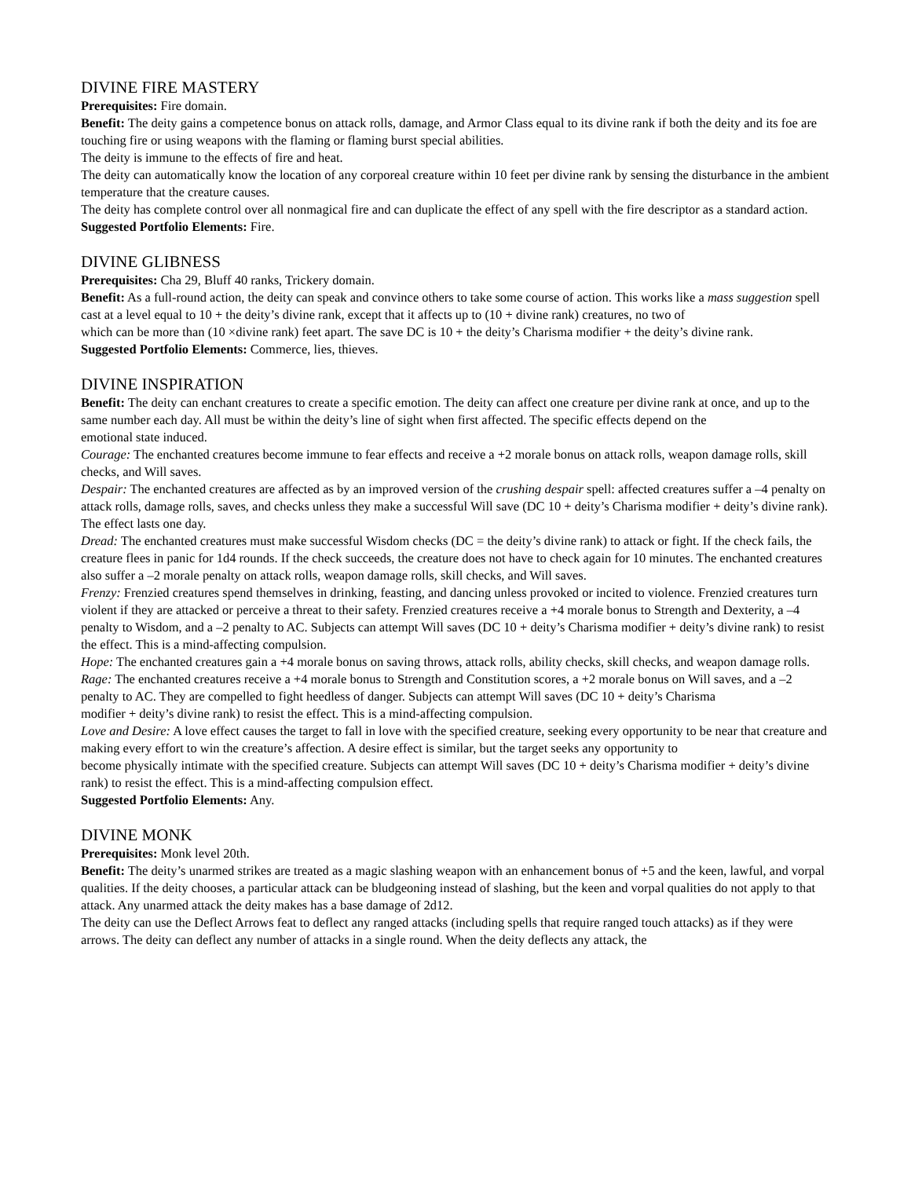DIVINE FIRE MASTERY
Prerequisites: Fire domain.
Benefit: The deity gains a competence bonus on attack rolls, damage, and Armor Class equal to its divine rank if both the deity and its foe are touching fire or using weapons with the flaming or flaming burst special abilities.
The deity is immune to the effects of fire and heat.
The deity can automatically know the location of any corporeal creature within 10 feet per divine rank by sensing the disturbance in the ambient temperature that the creature causes.
The deity has complete control over all nonmagical fire and can duplicate the effect of any spell with the fire descriptor as a standard action.
Suggested Portfolio Elements: Fire.
DIVINE GLIBNESS
Prerequisites: Cha 29, Bluff 40 ranks, Trickery domain.
Benefit: As a full-round action, the deity can speak and convince others to take some course of action. This works like a mass suggestion spell cast at a level equal to 10 + the deity’s divine rank, except that it affects up to (10 + divine rank) creatures, no two of
which can be more than (10 ×divine rank) feet apart. The save DC is 10 + the deity’s Charisma modifier + the deity’s divine rank.
Suggested Portfolio Elements: Commerce, lies, thieves.
DIVINE INSPIRATION
Benefit: The deity can enchant creatures to create a specific emotion. The deity can affect one creature per divine rank at once, and up to the same number each day. All must be within the deity’s line of sight when first affected. The specific effects depend on the
emotional state induced.
Courage: The enchanted creatures become immune to fear effects and receive a +2 morale bonus on attack rolls, weapon damage rolls, skill checks, and Will saves.
Despair: The enchanted creatures are affected as by an improved version of the crushing despair spell: affected creatures suffer a –4 penalty on attack rolls, damage rolls, saves, and checks unless they make a successful Will save (DC 10 + deity’s Charisma modifier + deity’s divine rank). The effect lasts one day.
Dread: The enchanted creatures must make successful Wisdom checks (DC = the deity’s divine rank) to attack or fight. If the check fails, the creature flees in panic for 1d4 rounds. If the check succeeds, the creature does not have to check again for 10 minutes. The enchanted creatures also suffer a –2 morale penalty on attack rolls, weapon damage rolls, skill checks, and Will saves.
Frenzy: Frenzied creatures spend themselves in drinking, feasting, and dancing unless provoked or incited to violence. Frenzied creatures turn violent if they are attacked or perceive a threat to their safety. Frenzied creatures receive a +4 morale bonus to Strength and Dexterity, a –4 penalty to Wisdom, and a –2 penalty to AC. Subjects can attempt Will saves (DC 10 + deity’s Charisma modifier + deity’s divine rank) to resist the effect. This is a mind-affecting compulsion.
Hope: The enchanted creatures gain a +4 morale bonus on saving throws, attack rolls, ability checks, skill checks, and weapon damage rolls.
Rage: The enchanted creatures receive a +4 morale bonus to Strength and Constitution scores, a +2 morale bonus on Will saves, and a –2 penalty to AC. They are compelled to fight heedless of danger. Subjects can attempt Will saves (DC 10 + deity’s Charisma
modifier + deity’s divine rank) to resist the effect. This is a mind-affecting compulsion.
Love and Desire: A love effect causes the target to fall in love with the specified creature, seeking every opportunity to be near that creature and making every effort to win the creature’s affection. A desire effect is similar, but the target seeks any opportunity to
become physically intimate with the specified creature. Subjects can attempt Will saves (DC 10 + deity’s Charisma modifier + deity’s divine rank) to resist the effect. This is a mind-affecting compulsion effect.
Suggested Portfolio Elements: Any.
DIVINE MONK
Prerequisites: Monk level 20th.
Benefit: The deity’s unarmed strikes are treated as a magic slashing weapon with an enhancement bonus of +5 and the keen, lawful, and vorpal qualities. If the deity chooses, a particular attack can be bludgeoning instead of slashing, but the keen and vorpal qualities do not apply to that attack. Any unarmed attack the deity makes has a base damage of 2d12.
The deity can use the Deflect Arrows feat to deflect any ranged attacks (including spells that require ranged touch attacks) as if they were arrows. The deity can deflect any number of attacks in a single round. When the deity deflects any attack, the